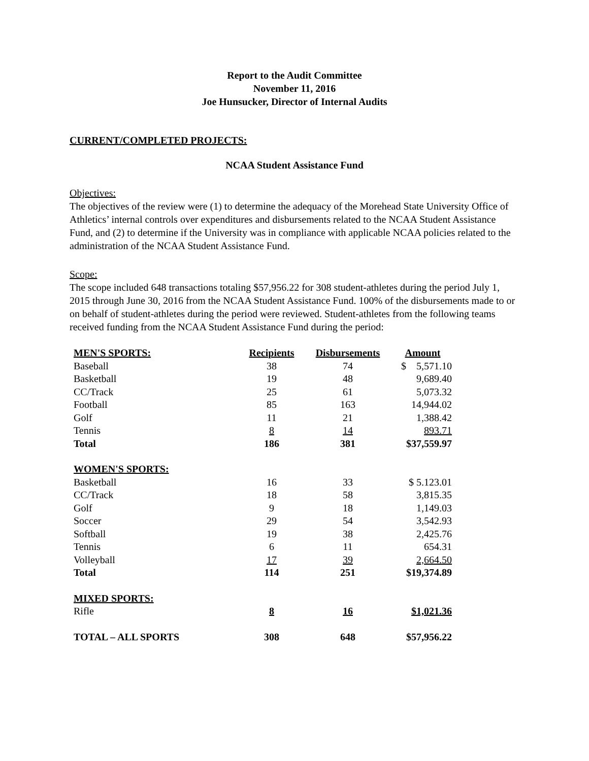Report to the Audit Committee
November 11, 2016
Joe Hunsucker, Director of Internal Audits
CURRENT/COMPLETED PROJECTS:
NCAA Student Assistance Fund
Objectives:
The objectives of the review were (1) to determine the adequacy of the Morehead State University Office of Athletics’ internal controls over expenditures and disbursements related to the NCAA Student Assistance Fund, and (2) to determine if the University was in compliance with applicable NCAA policies related to the administration of the NCAA Student Assistance Fund.
Scope:
The scope included 648 transactions totaling $57,956.22 for 308 student-athletes during the period July 1, 2015 through June 30, 2016 from the NCAA Student Assistance Fund. 100% of the disbursements made to or on behalf of student-athletes during the period were reviewed. Student-athletes from the following teams received funding from the NCAA Student Assistance Fund during the period:
| MEN'S SPORTS: | Recipients | Disbursements | Amount |
| --- | --- | --- | --- |
| Baseball | 38 | 74 | $ 5,571.10 |
| Basketball | 19 | 48 | 9,689.40 |
| CC/Track | 25 | 61 | 5,073.32 |
| Football | 85 | 163 | 14,944.02 |
| Golf | 11 | 21 | 1,388.42 |
| Tennis | 8 | 14 | 893.71 |
| Total | 186 | 381 | $37,559.97 |
| WOMEN'S SPORTS: | | | |
| Basketball | 16 | 33 | $ 5.123.01 |
| CC/Track | 18 | 58 | 3,815.35 |
| Golf | 9 | 18 | 1,149.03 |
| Soccer | 29 | 54 | 3,542.93 |
| Softball | 19 | 38 | 2,425.76 |
| Tennis | 6 | 11 | 654.31 |
| Volleyball | 17 | 39 | 2,664.50 |
| Total | 114 | 251 | $19,374.89 |
| MIXED SPORTS: | | | |
| Rifle | 8 | 16 | $1,021.36 |
| TOTAL – ALL SPORTS | 308 | 648 | $57,956.22 |